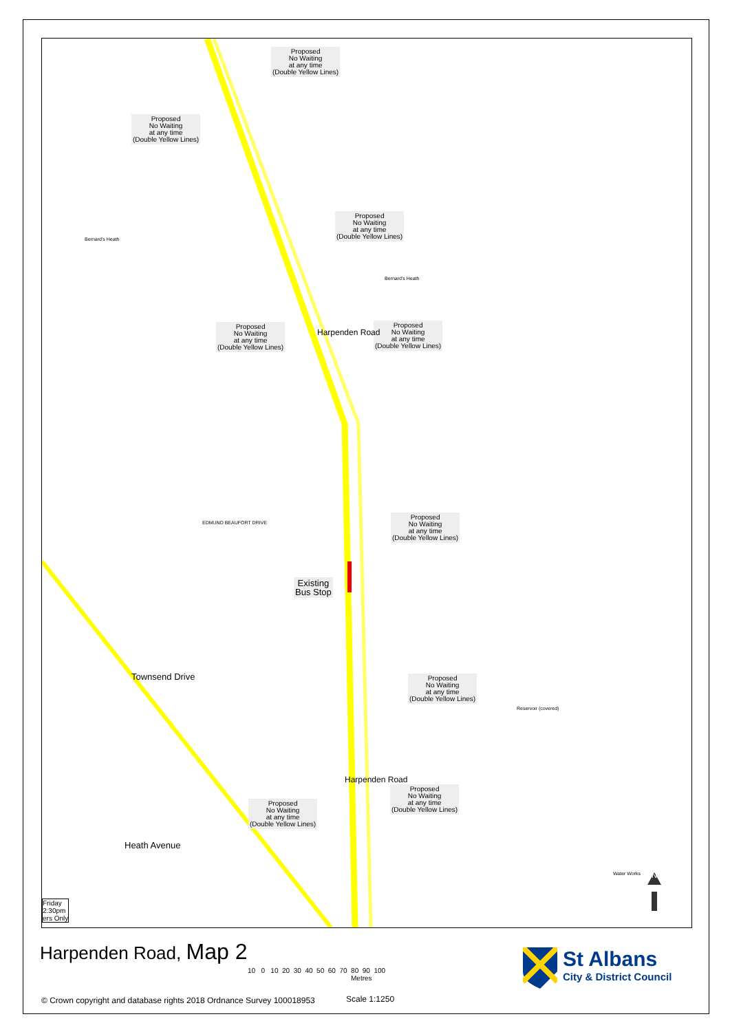Proposed
No Waiting
at any time
(Double Yellow Lines)
Proposed
No Waiting
at any time
(Double Yellow Lines)
Proposed
No Waiting
at any time
(Double Yellow Lines)
Bernard's Heath
Bernard's Heath
Proposed
No Waiting
at any time
(Double Yellow Lines)
Proposed
No Waiting
at any time
(Double Yellow Lines)
Harpenden Road
EDMUND BEAUFORT DRIVE
Proposed
No Waiting
at any time
(Double Yellow Lines)
Existing
Bus Stop
Townsend Drive
Proposed
No Waiting
at any time
(Double Yellow Lines)
Reservoir (covered)
Proposed
No Waiting
at any time
(Double Yellow Lines)
Proposed
No Waiting
at any time
(Double Yellow Lines)
Harpenden Road
Heath Avenue
Water Works N
Friday
2:30pm
ers Only
Harpenden Road, Map 2
10 0 10 20 30 40 50 60 70 80 90 100
Metres
St Albans
City & District Council
© Crown copyright and database rights 2018 Ordnance Survey 100018953
Scale 1:1250